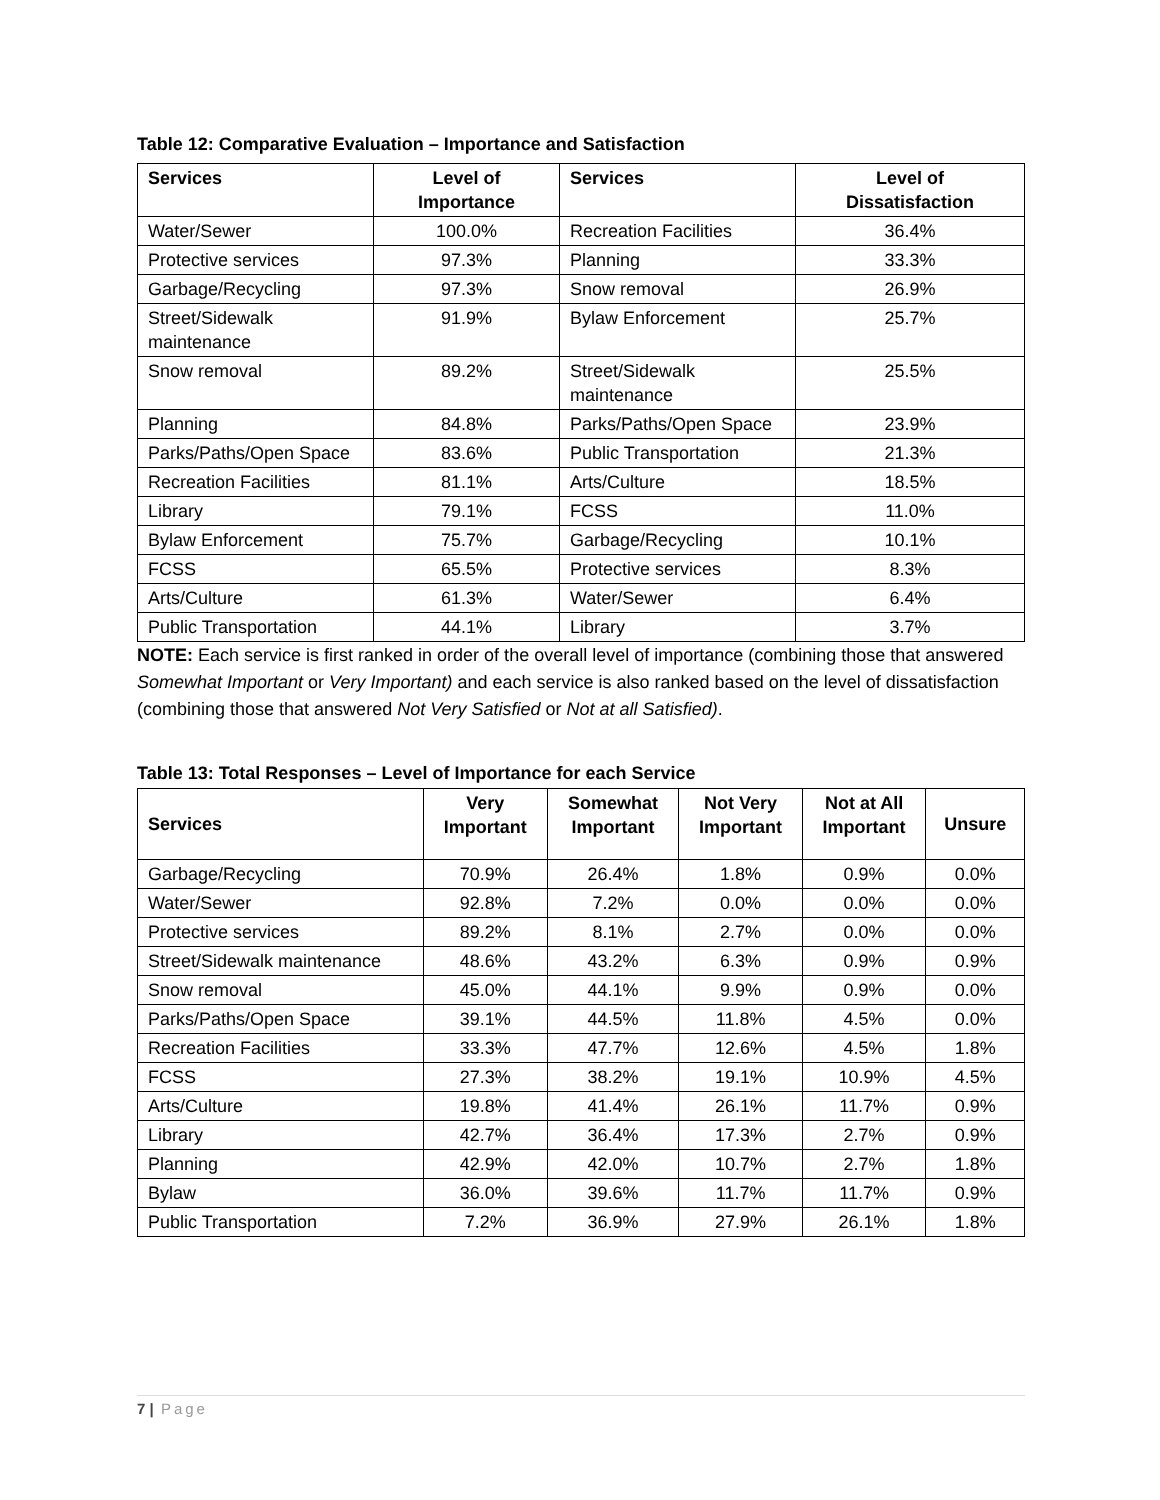Table 12: Comparative Evaluation – Importance and Satisfaction
| Services | Level of Importance | Services | Level of Dissatisfaction |
| --- | --- | --- | --- |
| Water/Sewer | 100.0% | Recreation Facilities | 36.4% |
| Protective services | 97.3% | Planning | 33.3% |
| Garbage/Recycling | 97.3% | Snow removal | 26.9% |
| Street/Sidewalk maintenance | 91.9% | Bylaw Enforcement | 25.7% |
| Snow removal | 89.2% | Street/Sidewalk maintenance | 25.5% |
| Planning | 84.8% | Parks/Paths/Open Space | 23.9% |
| Parks/Paths/Open Space | 83.6% | Public Transportation | 21.3% |
| Recreation Facilities | 81.1% | Arts/Culture | 18.5% |
| Library | 79.1% | FCSS | 11.0% |
| Bylaw Enforcement | 75.7% | Garbage/Recycling | 10.1% |
| FCSS | 65.5% | Protective services | 8.3% |
| Arts/Culture | 61.3% | Water/Sewer | 6.4% |
| Public Transportation | 44.1% | Library | 3.7% |
NOTE: Each service is first ranked in order of the overall level of importance (combining those that answered Somewhat Important or Very Important) and each service is also ranked based on the level of dissatisfaction (combining those that answered Not Very Satisfied or Not at all Satisfied).
Table 13: Total Responses – Level of Importance for each Service
| Services | Very Important | Somewhat Important | Not Very Important | Not at All Important | Unsure |
| --- | --- | --- | --- | --- | --- |
| Garbage/Recycling | 70.9% | 26.4% | 1.8% | 0.9% | 0.0% |
| Water/Sewer | 92.8% | 7.2% | 0.0% | 0.0% | 0.0% |
| Protective services | 89.2% | 8.1% | 2.7% | 0.0% | 0.0% |
| Street/Sidewalk maintenance | 48.6% | 43.2% | 6.3% | 0.9% | 0.9% |
| Snow removal | 45.0% | 44.1% | 9.9% | 0.9% | 0.0% |
| Parks/Paths/Open Space | 39.1% | 44.5% | 11.8% | 4.5% | 0.0% |
| Recreation Facilities | 33.3% | 47.7% | 12.6% | 4.5% | 1.8% |
| FCSS | 27.3% | 38.2% | 19.1% | 10.9% | 4.5% |
| Arts/Culture | 19.8% | 41.4% | 26.1% | 11.7% | 0.9% |
| Library | 42.7% | 36.4% | 17.3% | 2.7% | 0.9% |
| Planning | 42.9% | 42.0% | 10.7% | 2.7% | 1.8% |
| Bylaw | 36.0% | 39.6% | 11.7% | 11.7% | 0.9% |
| Public Transportation | 7.2% | 36.9% | 27.9% | 26.1% | 1.8% |
7 | Page